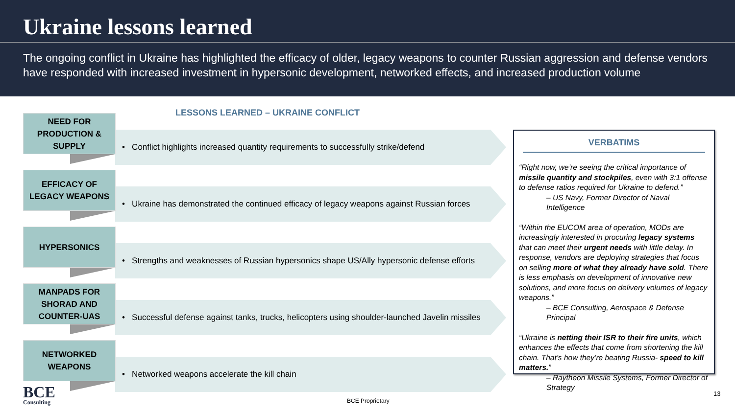Ukraine lessons learned
The ongoing conflict in Ukraine has highlighted the efficacy of older, legacy weapons to counter Russian aggression and defense vendors have responded with increased investment in hypersonic development, networked effects, and increased production volume
LESSONS LEARNED – UKRAINE CONFLICT
NEED FOR
PRODUCTION &
SUPPLY
• Conflict highlights increased quantity requirements to successfully strike/defend
EFFICACY OF
LEGACY WEAPONS
• Ukraine has demonstrated the continued efficacy of legacy weapons against Russian forces
HYPERSONICS
• Strengths and weaknesses of Russian hypersonics shape US/Ally hypersonic defense efforts
MANPADS FOR
SHORAD AND
COUNTER-UAS
• Successful defense against tanks, trucks, helicopters using shoulder-launched Javelin missiles
NETWORKED
WEAPONS
• Networked weapons accelerate the kill chain
VERBATIMS
“Right now, we’re seeing the critical importance of missile quantity and stockpiles, even with 3:1 offense to defense ratios required for Ukraine to defend.”
– US Navy, Former Director of Naval Intelligence
“Within the EUCOM area of operation, MODs are increasingly interested in procuring legacy systems that can meet their urgent needs with little delay. In response, vendors are deploying strategies that focus on selling more of what they already have sold. There is less emphasis on development of innovative new solutions, and more focus on delivery volumes of legacy weapons.”
– BCE Consulting, Aerospace & Defense Principal
“Ukraine is netting their ISR to their fire units, which enhances the effects that come from shortening the kill chain. That’s how they’re beating Russia- speed to kill matters.”
– Raytheon Missile Systems, Former Director of Strategy
BCE
Consulting
BCE Proprietary
13